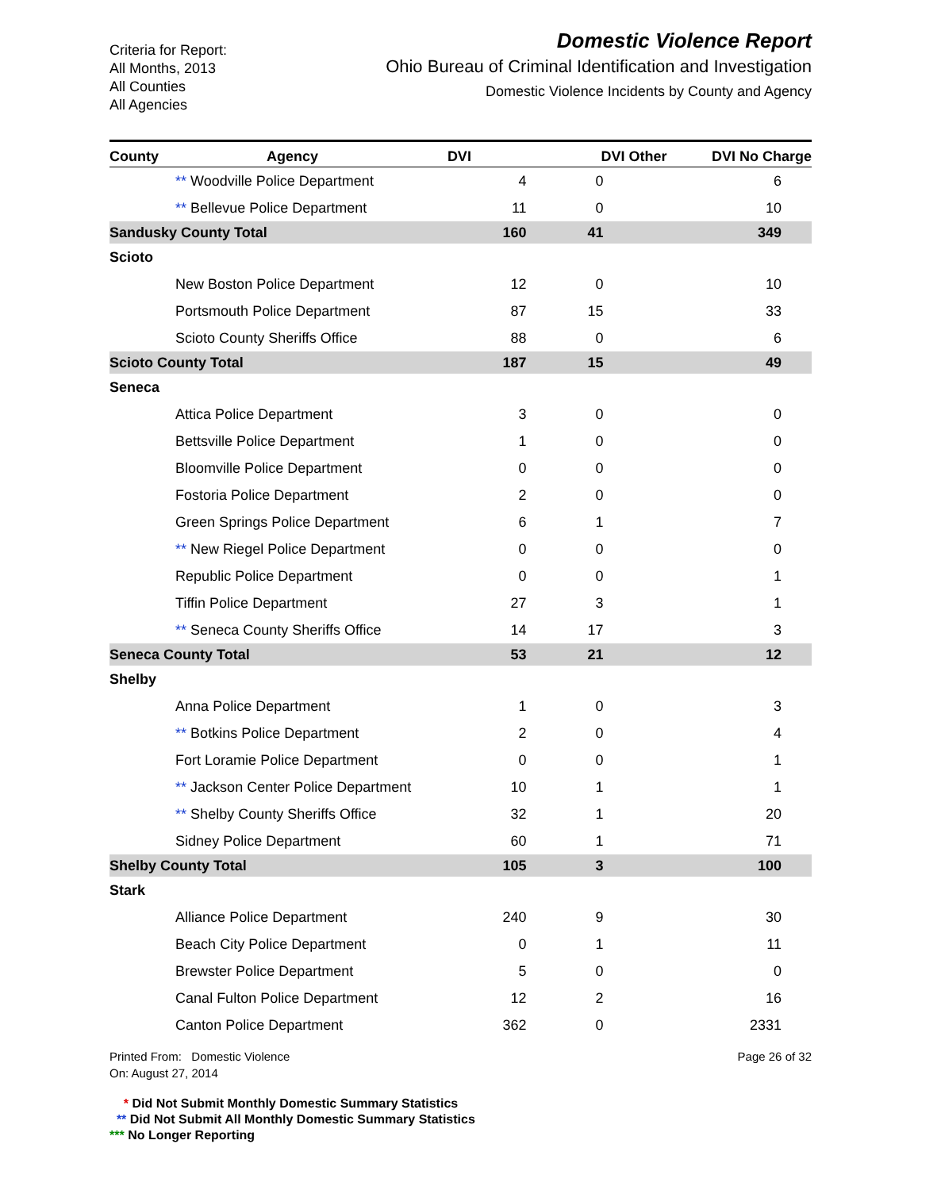Criteria for Report:
All Months, 2013
All Counties
All Agencies
Domestic Violence Report
Ohio Bureau of Criminal Identification and Investigation
Domestic Violence Incidents by County and Agency
| County | Agency | DVI | DVI Other | DVI No Charge |
| --- | --- | --- | --- | --- |
| | ** Woodville Police Department | 4 | 0 | 6 |
| | ** Bellevue Police Department | 11 | 0 | 10 |
| Sandusky County Total | | 160 | 41 | 349 |
| Scioto | | | | |
| | New Boston Police Department | 12 | 0 | 10 |
| | Portsmouth Police Department | 87 | 15 | 33 |
| | Scioto County Sheriffs Office | 88 | 0 | 6 |
| Scioto County Total | | 187 | 15 | 49 |
| Seneca | | | | |
| | Attica Police Department | 3 | 0 | 0 |
| | Bettsville Police Department | 1 | 0 | 0 |
| | Bloomville Police Department | 0 | 0 | 0 |
| | Fostoria Police Department | 2 | 0 | 0 |
| | Green Springs Police Department | 6 | 1 | 7 |
| | ** New Riegel Police Department | 0 | 0 | 0 |
| | Republic Police Department | 0 | 0 | 1 |
| | Tiffin Police Department | 27 | 3 | 1 |
| | ** Seneca County Sheriffs Office | 14 | 17 | 3 |
| Seneca County Total | | 53 | 21 | 12 |
| Shelby | | | | |
| | Anna Police Department | 1 | 0 | 3 |
| | ** Botkins Police Department | 2 | 0 | 4 |
| | Fort Loramie Police Department | 0 | 0 | 1 |
| | ** Jackson Center Police Department | 10 | 1 | 1 |
| | ** Shelby County Sheriffs Office | 32 | 1 | 20 |
| | Sidney Police Department | 60 | 1 | 71 |
| Shelby County Total | | 105 | 3 | 100 |
| Stark | | | | |
| | Alliance Police Department | 240 | 9 | 30 |
| | Beach City Police Department | 0 | 1 | 11 |
| | Brewster Police Department | 5 | 0 | 0 |
| | Canal Fulton Police Department | 12 | 2 | 16 |
| | Canton Police Department | 362 | 0 | 2331 |
Printed From: Domestic Violence
On: August 27, 2014
Page 26 of 32
* Did Not Submit Monthly Domestic Summary Statistics
** Did Not Submit All Monthly Domestic Summary Statistics
*** No Longer Reporting